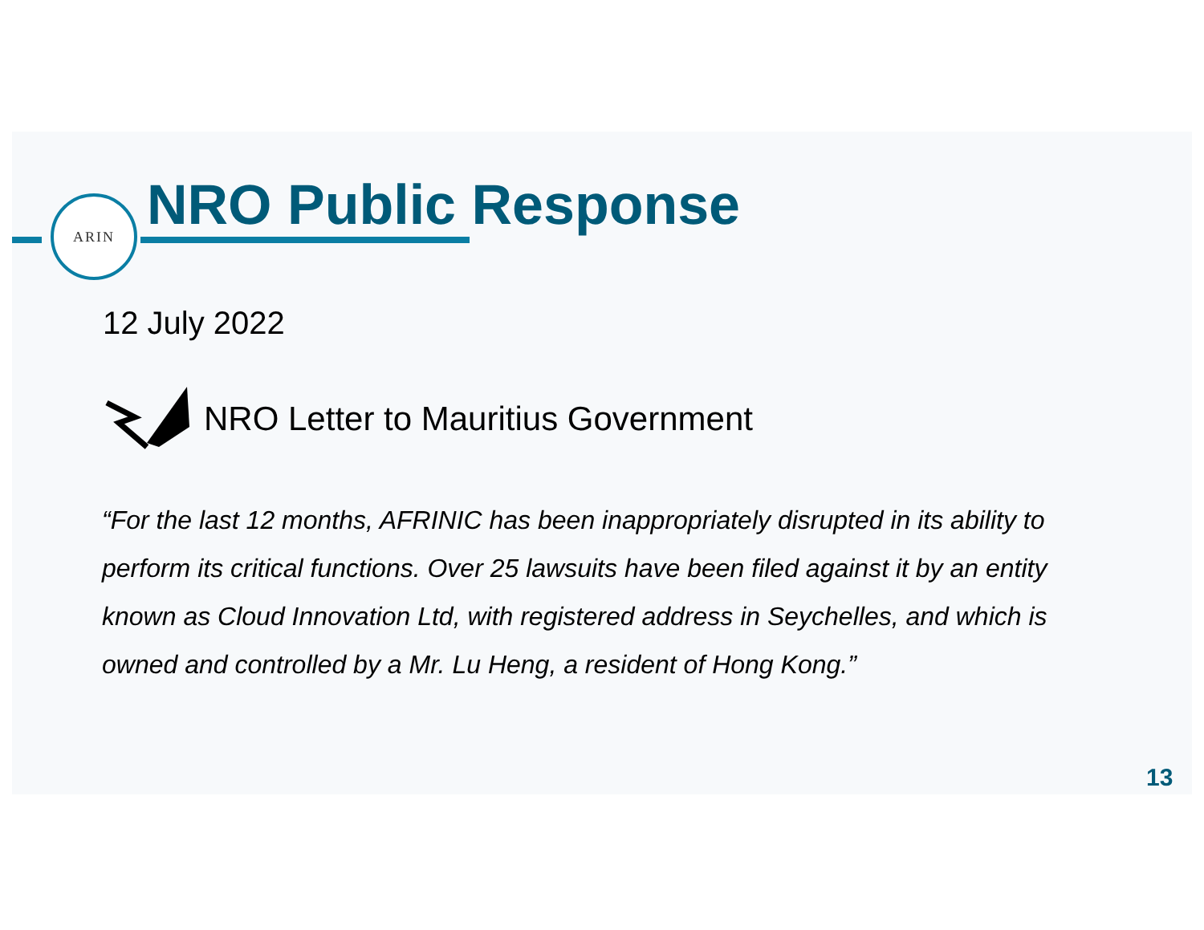ARIN NRO Public Response
12 July 2022
NRO Letter to Mauritius Government
“For the last 12 months, AFRINIC has been inappropriately disrupted in its ability to perform its critical functions. Over 25 lawsuits have been filed against it by an entity known as Cloud Innovation Ltd, with registered address in Seychelles, and which is owned and controlled by a Mr. Lu Heng, a resident of Hong Kong.”
13